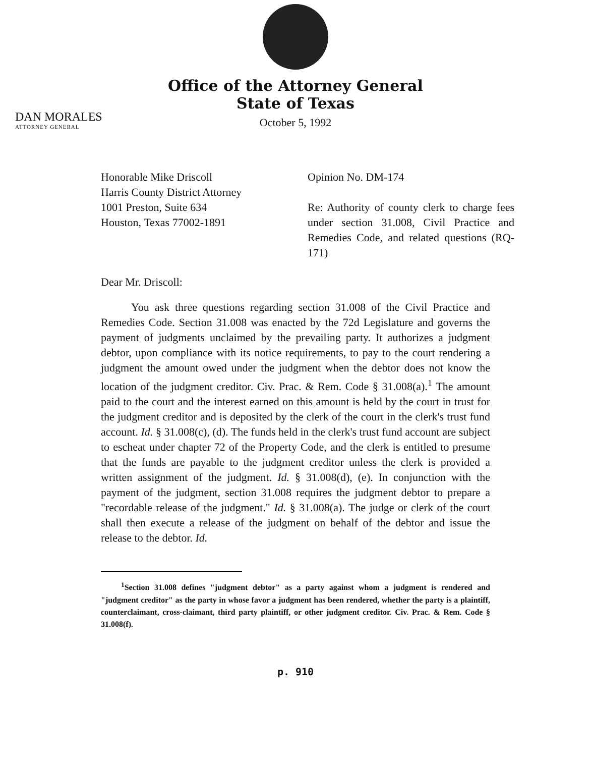Office of the Attorney General
State of Texas
October 5, 1992
DAN MORALES
ATTORNEY GENERAL
Honorable Mike Driscoll
Harris County District Attorney
1001 Preston, Suite 634
Houston, Texas 77002-1891
Opinion No. DM-174
Re: Authority of county clerk to charge fees under section 31.008, Civil Practice and Remedies Code, and related questions (RQ-171)
Dear Mr. Driscoll:
You ask three questions regarding section 31.008 of the Civil Practice and Remedies Code. Section 31.008 was enacted by the 72d Legislature and governs the payment of judgments unclaimed by the prevailing party. It authorizes a judgment debtor, upon compliance with its notice requirements, to pay to the court rendering a judgment the amount owed under the judgment when the debtor does not know the location of the judgment creditor. Civ. Prac. & Rem. Code § 31.008(a).<sup>1</sup> The amount paid to the court and the interest earned on this amount is held by the court in trust for the judgment creditor and is deposited by the clerk of the court in the clerk's trust fund account. Id. § 31.008(c), (d). The funds held in the clerk's trust fund account are subject to escheat under chapter 72 of the Property Code, and the clerk is entitled to presume that the funds are payable to the judgment creditor unless the clerk is provided a written assignment of the judgment. Id. § 31.008(d), (e). In conjunction with the payment of the judgment, section 31.008 requires the judgment debtor to prepare a "recordable release of the judgment." Id. § 31.008(a). The judge or clerk of the court shall then execute a release of the judgment on behalf of the debtor and issue the release to the debtor. Id.
<sup>1</sup> Section 31.008 defines "judgment debtor" as a party against whom a judgment is rendered and "judgment creditor" as the party in whose favor a judgment has been rendered, whether the party is a plaintiff, counterclaimant, cross-claimant, third party plaintiff, or other judgment creditor. Civ. Prac. & Rem. Code § 31.008(f).
p. 910